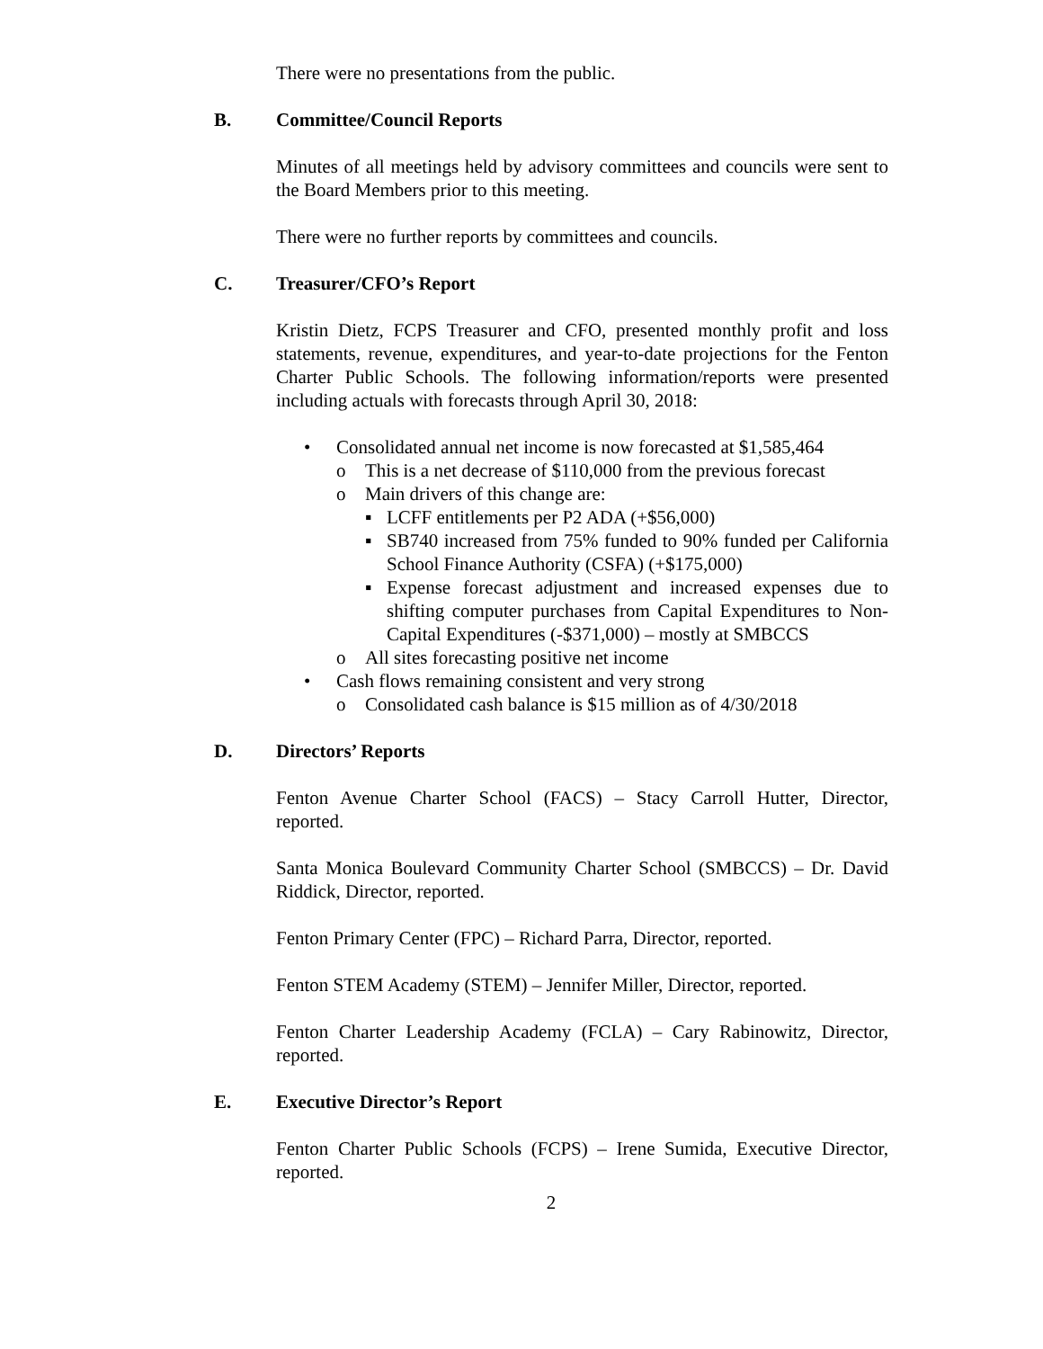There were no presentations from the public.
B. Committee/Council Reports
Minutes of all meetings held by advisory committees and councils were sent to the Board Members prior to this meeting.
There were no further reports by committees and councils.
C. Treasurer/CFO’s Report
Kristin Dietz, FCPS Treasurer and CFO, presented monthly profit and loss statements, revenue, expenditures, and year-to-date projections for the Fenton Charter Public Schools. The following information/reports were presented including actuals with forecasts through April 30, 2018:
• Consolidated annual net income is now forecasted at $1,585,464
o This is a net decrease of $110,000 from the previous forecast
o Main drivers of this change are:
▪ LCFF entitlements per P2 ADA (+$56,000)
▪ SB740 increased from 75% funded to 90% funded per California School Finance Authority (CSFA) (+$175,000)
▪ Expense forecast adjustment and increased expenses due to shifting computer purchases from Capital Expenditures to Non-Capital Expenditures (-$371,000) – mostly at SMBCCS
o All sites forecasting positive net income
• Cash flows remaining consistent and very strong
o Consolidated cash balance is $15 million as of 4/30/2018
D. Directors’ Reports
Fenton Avenue Charter School (FACS) – Stacy Carroll Hutter, Director, reported.
Santa Monica Boulevard Community Charter School (SMBCCS) – Dr. David Riddick, Director, reported.
Fenton Primary Center (FPC) – Richard Parra, Director, reported.
Fenton STEM Academy (STEM) – Jennifer Miller, Director, reported.
Fenton Charter Leadership Academy (FCLA) – Cary Rabinowitz, Director, reported.
E. Executive Director’s Report
Fenton Charter Public Schools (FCPS) – Irene Sumida, Executive Director, reported.
2